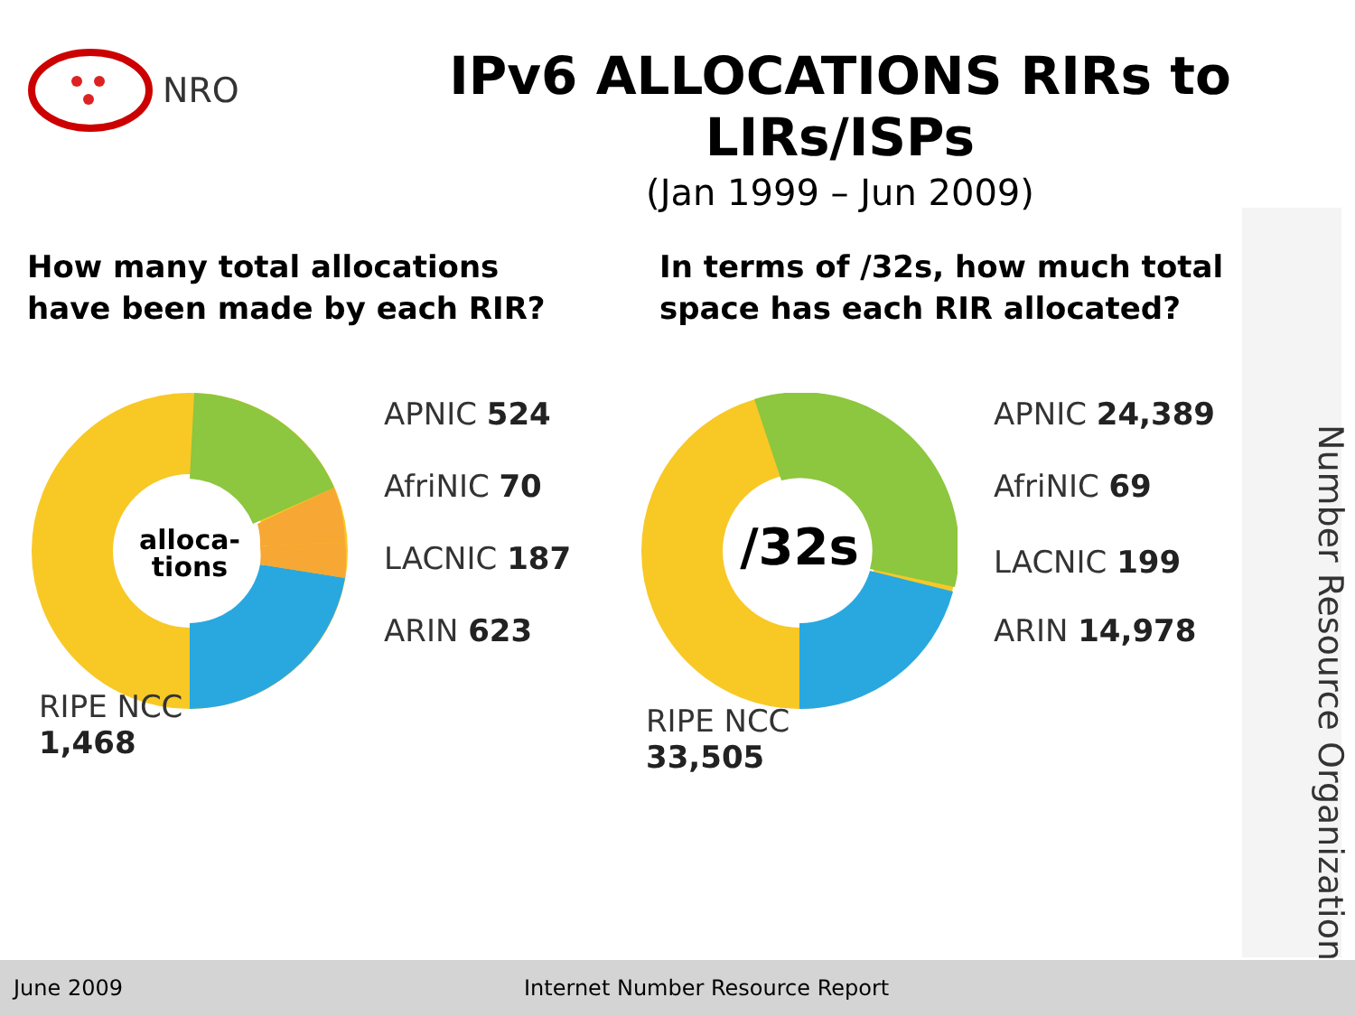NRO
IPv6 ALLOCATIONS RIRs to LIRs/ISPs
(Jan 1999 – Jun 2009)
How many total allocations
have been made by each RIR?
alloca-
tions
APNIC 524
AfriNIC 70
LACNIC 187
ARIN 623
RIPE NCC
1,468
In terms of /32s, how much total
space has each RIR allocated?
/32s
APNIC 24,389
AfriNIC 69
LACNIC 199
ARIN 14,978
RIPE NCC
33,505
Number Resource Organization
June 2009 Internet Number Resource Report